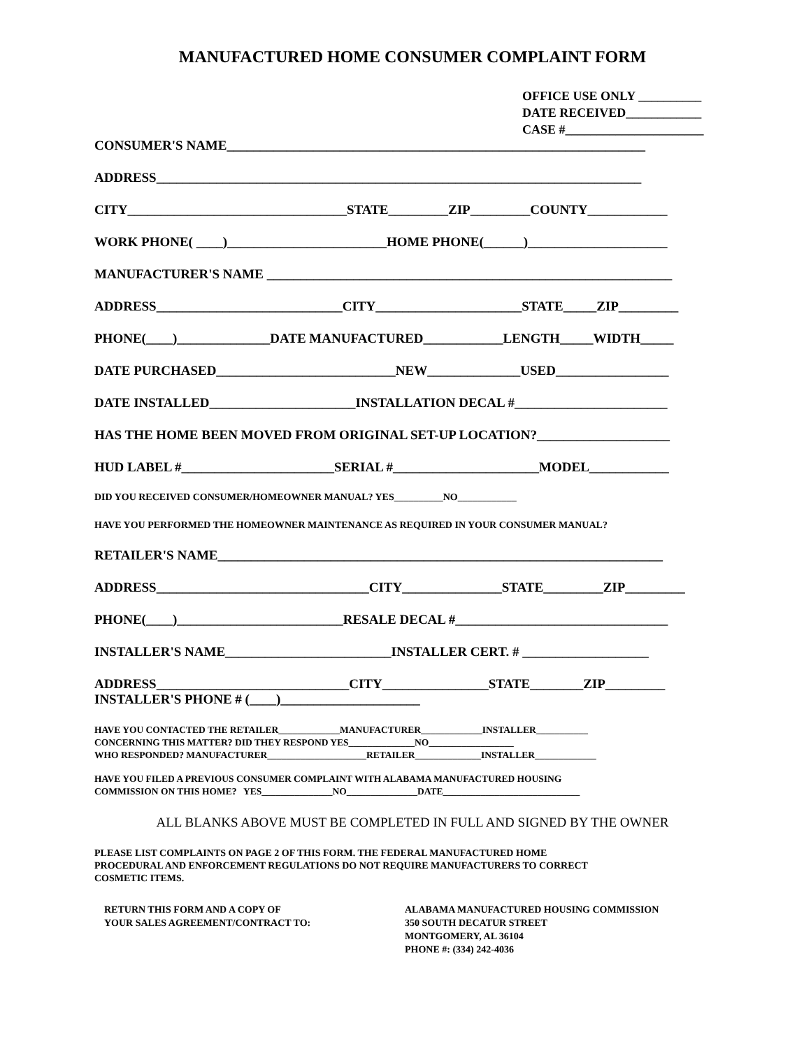MANUFACTURED HOME CONSUMER COMPLAINT FORM
OFFICE USE ONLY __________
DATE RECEIVED____________
CASE #______________________
CONSUMER'S NAME_______________________________________________________________
ADDRESS_________________________________________________________________________
CITY_________________________________STATE_________ZIP_________COUNTY____________
WORK PHONE( ____)________________________HOME PHONE(______)_____________________
MANUFACTURER'S NAME _____________________________________________________________
ADDRESS____________________________CITY______________________STATE_____ZIP_________
PHONE(____)______________DATE MANUFACTURED____________LENGTH_____WIDTH_____
DATE PURCHASED___________________________NEW______________USED_________________
DATE INSTALLED______________________INSTALLATION DECAL #_______________________
HAS THE HOME BEEN MOVED FROM ORIGINAL SET-UP LOCATION?____________________
HUD LABEL #_______________________SERIAL #______________________MODEL____________
DID YOU RECEIVED CONSUMER/HOMEOWNER MANUAL? YES__________NO____________
HAVE YOU PERFORMED THE HOMEOWNER MAINTENANCE AS REQUIRED IN YOUR CONSUMER MANUAL?
RETAILER'S NAME___________________________________________________________________
ADDRESS________________________________CITY_______________STATE_________ZIP_________
PHONE(____)_________________________RESALE DECAL #________________________________
INSTALLER'S NAME_________________________INSTALLER CERT. # ___________________
ADDRESS_____________________________CITY________________STATE________ZIP_________
INSTALLER'S PHONE # (____)_____________________
HAVE YOU CONTACTED THE RETAILER_____________MANUFACTURER_____________INSTALLER___________
CONCERNING THIS MATTER? DID THEY RESPOND YES______________NO__________________
WHO RESPONDED? MANUFACTURER_____________________RETAILER______________INSTALLER_____________
HAVE YOU FILED A PREVIOUS CONSUMER COMPLAINT WITH ALABAMA MANUFACTURED HOUSING
COMMISSION ON THIS HOME? YES_______________NO_______________DATE_____________________________
ALL BLANKS ABOVE MUST BE COMPLETED IN FULL AND SIGNED BY THE OWNER
PLEASE LIST COMPLAINTS ON PAGE 2 OF THIS FORM. THE FEDERAL MANUFACTURED HOME
PROCEDURAL AND ENFORCEMENT REGULATIONS DO NOT REQUIRE MANUFACTURERS TO CORRECT
COSMETIC ITEMS.
RETURN THIS FORM AND A COPY OF
YOUR SALES AGREEMENT/CONTRACT TO:
ALABAMA MANUFACTURED HOUSING COMMISSION
350 SOUTH DECATUR STREET
MONTGOMERY, AL 36104
PHONE #: (334) 242-4036